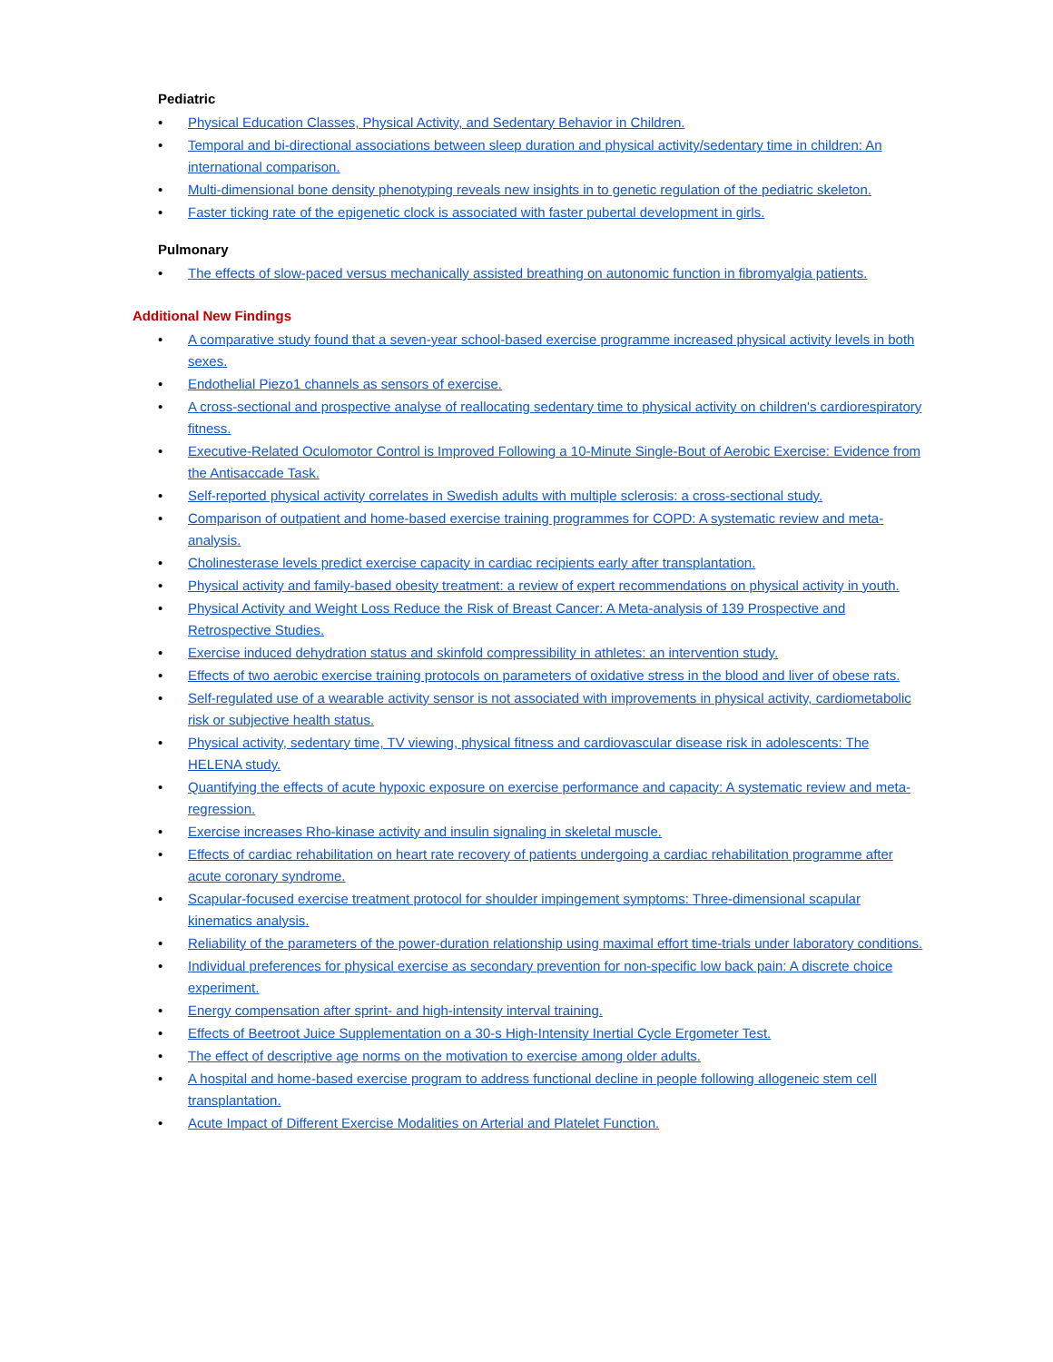Pediatric
• Physical Education Classes, Physical Activity, and Sedentary Behavior in Children.
• Temporal and bi-directional associations between sleep duration and physical activity/sedentary time in children: An international comparison.
• Multi-dimensional bone density phenotyping reveals new insights in to genetic regulation of the pediatric skeleton.
• Faster ticking rate of the epigenetic clock is associated with faster pubertal development in girls.
Pulmonary
• The effects of slow-paced versus mechanically assisted breathing on autonomic function in fibromyalgia patients.
Additional New Findings
• A comparative study found that a seven-year school-based exercise programme increased physical activity levels in both sexes.
• Endothelial Piezo1 channels as sensors of exercise.
• A cross-sectional and prospective analyse of reallocating sedentary time to physical activity on children's cardiorespiratory fitness.
• Executive-Related Oculomotor Control is Improved Following a 10-Minute Single-Bout of Aerobic Exercise: Evidence from the Antisaccade Task.
• Self-reported physical activity correlates in Swedish adults with multiple sclerosis: a cross-sectional study.
• Comparison of outpatient and home-based exercise training programmes for COPD: A systematic review and meta-analysis.
• Cholinesterase levels predict exercise capacity in cardiac recipients early after transplantation.
• Physical activity and family-based obesity treatment: a review of expert recommendations on physical activity in youth.
• Physical Activity and Weight Loss Reduce the Risk of Breast Cancer: A Meta-analysis of 139 Prospective and Retrospective Studies.
• Exercise induced dehydration status and skinfold compressibility in athletes: an intervention study.
• Effects of two aerobic exercise training protocols on parameters of oxidative stress in the blood and liver of obese rats.
• Self-regulated use of a wearable activity sensor is not associated with improvements in physical activity, cardiometabolic risk or subjective health status.
• Physical activity, sedentary time, TV viewing, physical fitness and cardiovascular disease risk in adolescents: The HELENA study.
• Quantifying the effects of acute hypoxic exposure on exercise performance and capacity: A systematic review and meta-regression.
• Exercise increases Rho-kinase activity and insulin signaling in skeletal muscle.
• Effects of cardiac rehabilitation on heart rate recovery of patients undergoing a cardiac rehabilitation programme after acute coronary syndrome.
• Scapular-focused exercise treatment protocol for shoulder impingement symptoms: Three-dimensional scapular kinematics analysis.
• Reliability of the parameters of the power-duration relationship using maximal effort time-trials under laboratory conditions.
• Individual preferences for physical exercise as secondary prevention for non-specific low back pain: A discrete choice experiment.
• Energy compensation after sprint- and high-intensity interval training.
• Effects of Beetroot Juice Supplementation on a 30-s High-Intensity Inertial Cycle Ergometer Test.
• The effect of descriptive age norms on the motivation to exercise among older adults.
• A hospital and home-based exercise program to address functional decline in people following allogeneic stem cell transplantation.
• Acute Impact of Different Exercise Modalities on Arterial and Platelet Function.